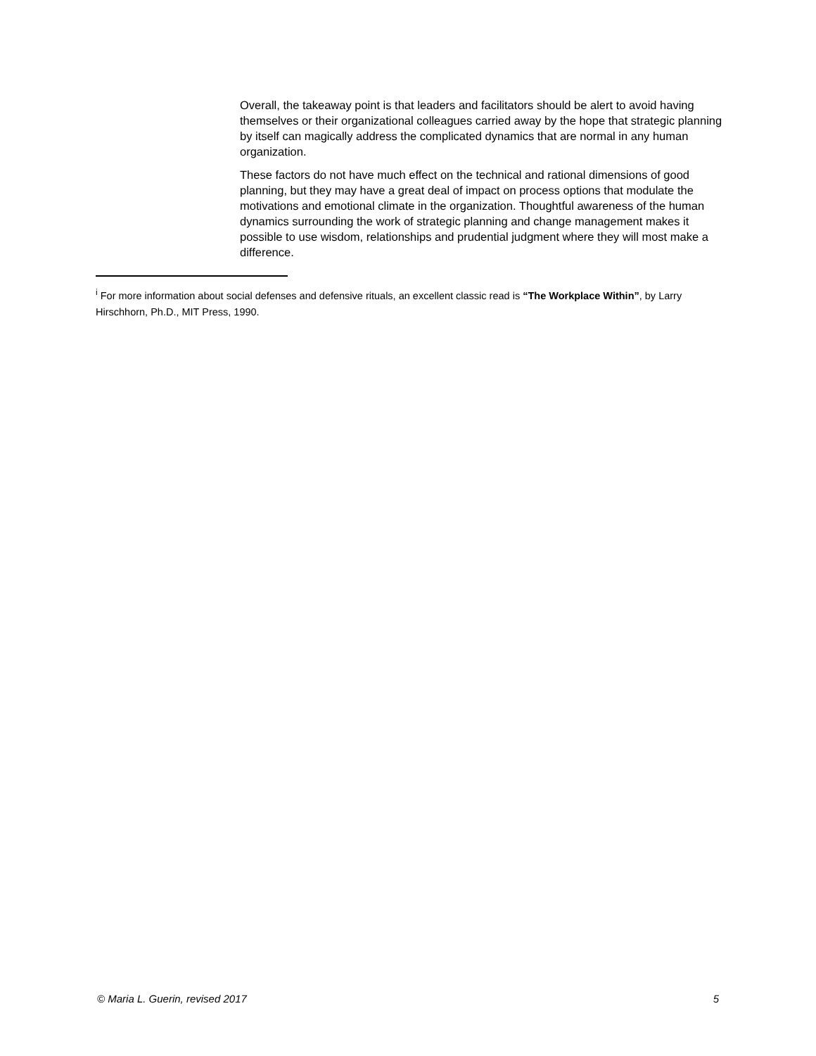Overall, the takeaway point is that leaders and facilitators should be alert to avoid having themselves or their organizational colleagues carried away by the hope that strategic planning by itself can magically address the complicated dynamics that are normal in any human organization.
These factors do not have much effect on the technical and rational dimensions of good planning, but they may have a great deal of impact on process options that modulate the motivations and emotional climate in the organization. Thoughtful awareness of the human dynamics surrounding the work of strategic planning and change management makes it possible to use wisdom, relationships and prudential judgment where they will most make a difference.
<sup>i</sup> For more information about social defenses and defensive rituals, an excellent classic read is “The Workplace Within”, by Larry Hirschhorn, Ph.D., MIT Press, 1990.
© Maria L. Guerin, revised 2017 5